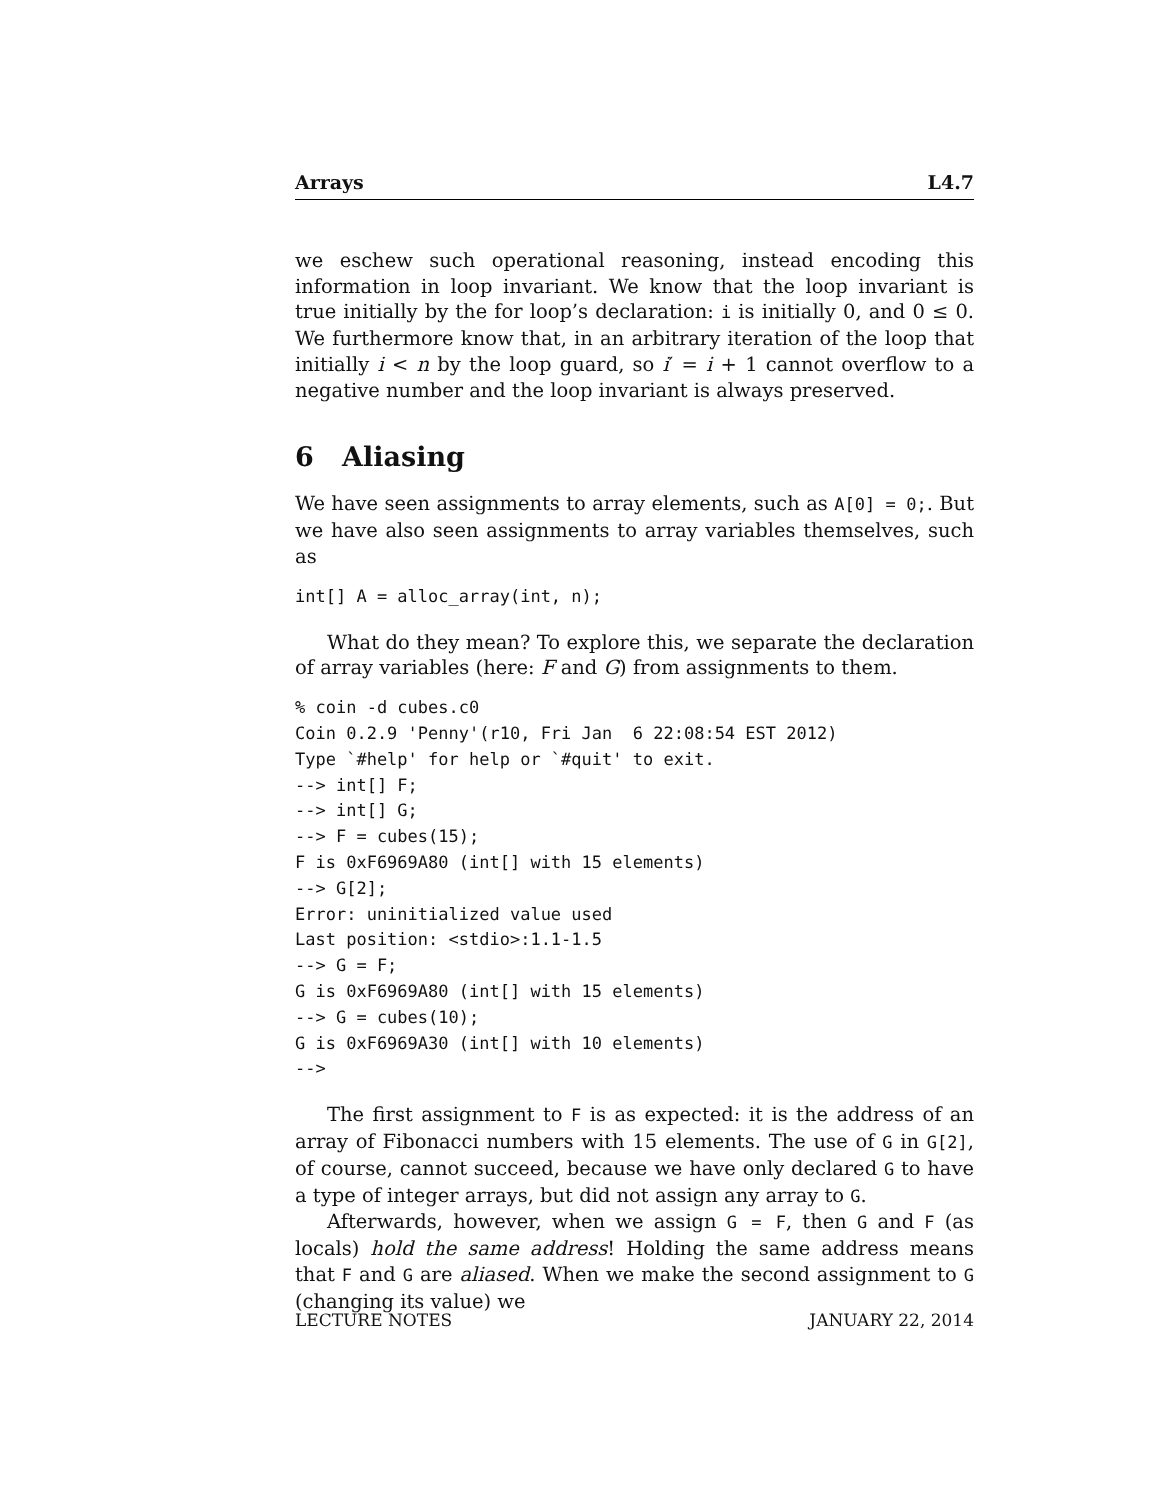Arrays L4.7
we eschew such operational reasoning, instead encoding this information in loop invariant. We know that the loop invariant is true initially by the for loop’s declaration: i is initially 0, and 0 ≤ 0. We furthermore know that, in an arbitrary iteration of the loop that initially i < n by the loop guard, so i′ = i + 1 cannot overflow to a negative number and the loop invariant is always preserved.
6 Aliasing
We have seen assignments to array elements, such as A[0] = 0;. But we have also seen assignments to array variables themselves, such as
int[] A = alloc_array(int, n);
What do they mean? To explore this, we separate the declaration of array variables (here: F and G) from assignments to them.
% coin -d cubes.c0
Coin 0.2.9 'Penny'(r10, Fri Jan  6 22:08:54 EST 2012)
Type `#help' for help or `#quit' to exit.
--> int[] F;
--> int[] G;
--> F = cubes(15);
F is 0xF6969A80 (int[] with 15 elements)
--> G[2];
Error: uninitialized value used
Last position: <stdio>:1.1-1.5
--> G = F;
G is 0xF6969A80 (int[] with 15 elements)
--> G = cubes(10);
G is 0xF6969A30 (int[] with 10 elements)
-->
The first assignment to F is as expected: it is the address of an array of Fibonacci numbers with 15 elements. The use of G in G[2], of course, cannot succeed, because we have only declared G to have a type of integer arrays, but did not assign any array to G.
Afterwards, however, when we assign G = F, then G and F (as locals) hold the same address! Holding the same address means that F and G are aliased. When we make the second assignment to G (changing its value) we
LECTURE NOTES JANUARY 22, 2014